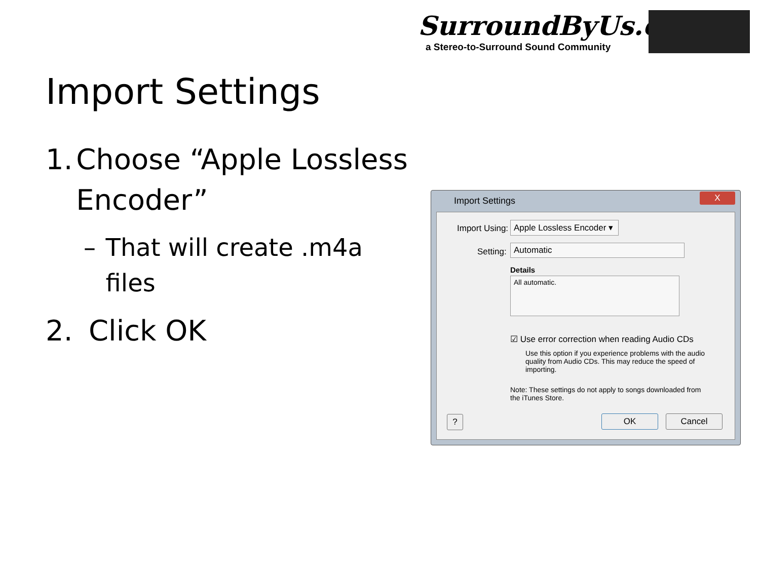SurroundByUs.com
a Stereo-to-Surround Sound Community
Import Settings
1. Choose “Apple Lossless Encoder”
– That will create .m4a files
2. Click OK
Import Settings
X
Import Using:
Apple Lossless Encoder ▾
Setting: Automatic
Details
All automatic.
☑ Use error correction when reading Audio CDs
Use this option if you experience problems with the audio quality from Audio CDs. This may reduce the speed of importing.
Note: These settings do not apply to songs downloaded from the iTunes Store.
? OK Cancel